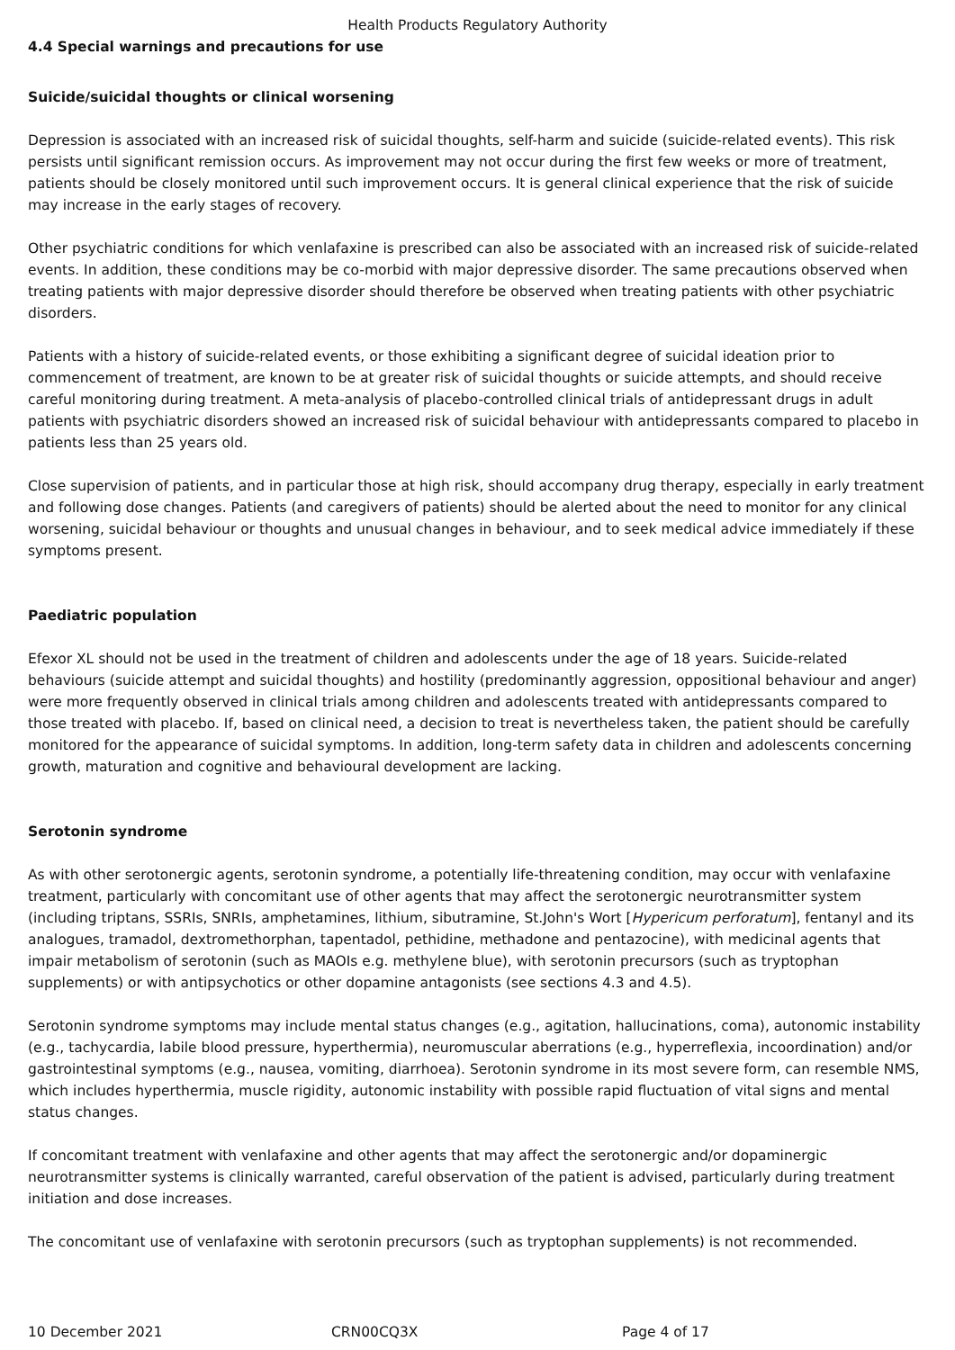Health Products Regulatory Authority
4.4 Special warnings and precautions for use
Suicide/suicidal thoughts or clinical worsening
Depression is associated with an increased risk of suicidal thoughts, self-harm and suicide (suicide-related events). This risk persists until significant remission occurs. As improvement may not occur during the first few weeks or more of treatment, patients should be closely monitored until such improvement occurs. It is general clinical experience that the risk of suicide may increase in the early stages of recovery.
Other psychiatric conditions for which venlafaxine is prescribed can also be associated with an increased risk of suicide-related events. In addition, these conditions may be co-morbid with major depressive disorder. The same precautions observed when treating patients with major depressive disorder should therefore be observed when treating patients with other psychiatric disorders.
Patients with a history of suicide-related events, or those exhibiting a significant degree of suicidal ideation prior to commencement of treatment, are known to be at greater risk of suicidal thoughts or suicide attempts, and should receive careful monitoring during treatment. A meta-analysis of placebo-controlled clinical trials of antidepressant drugs in adult patients with psychiatric disorders showed an increased risk of suicidal behaviour with antidepressants compared to placebo in patients less than 25 years old.
Close supervision of patients, and in particular those at high risk, should accompany drug therapy, especially in early treatment and following dose changes. Patients (and caregivers of patients) should be alerted about the need to monitor for any clinical worsening, suicidal behaviour or thoughts and unusual changes in behaviour, and to seek medical advice immediately if these symptoms present.
Paediatric population
Efexor XL should not be used in the treatment of children and adolescents under the age of 18 years. Suicide-related behaviours (suicide attempt and suicidal thoughts) and hostility (predominantly aggression, oppositional behaviour and anger) were more frequently observed in clinical trials among children and adolescents treated with antidepressants compared to those treated with placebo. If, based on clinical need, a decision to treat is nevertheless taken, the patient should be carefully monitored for the appearance of suicidal symptoms. In addition, long-term safety data in children and adolescents concerning growth, maturation and cognitive and behavioural development are lacking.
Serotonin syndrome
As with other serotonergic agents, serotonin syndrome, a potentially life-threatening condition, may occur with venlafaxine treatment, particularly with concomitant use of other agents that may affect the serotonergic neurotransmitter system (including triptans, SSRIs, SNRIs, amphetamines, lithium, sibutramine, St.John's Wort [Hypericum perforatum], fentanyl and its analogues, tramadol, dextromethorphan, tapentadol, pethidine, methadone and pentazocine), with medicinal agents that impair metabolism of serotonin (such as MAOIs e.g. methylene blue), with serotonin precursors (such as tryptophan supplements) or with antipsychotics or other dopamine antagonists (see sections 4.3 and 4.5).
Serotonin syndrome symptoms may include mental status changes (e.g., agitation, hallucinations, coma), autonomic instability (e.g., tachycardia, labile blood pressure, hyperthermia), neuromuscular aberrations (e.g., hyperreflexia, incoordination) and/or gastrointestinal symptoms (e.g., nausea, vomiting, diarrhoea). Serotonin syndrome in its most severe form, can resemble NMS, which includes hyperthermia, muscle rigidity, autonomic instability with possible rapid fluctuation of vital signs and mental status changes.
If concomitant treatment with venlafaxine and other agents that may affect the serotonergic and/or dopaminergic neurotransmitter systems is clinically warranted, careful observation of the patient is advised, particularly during treatment initiation and dose increases.
The concomitant use of venlafaxine with serotonin precursors (such as tryptophan supplements) is not recommended.
10 December 2021 CRN00CQ3X Page 4 of 17